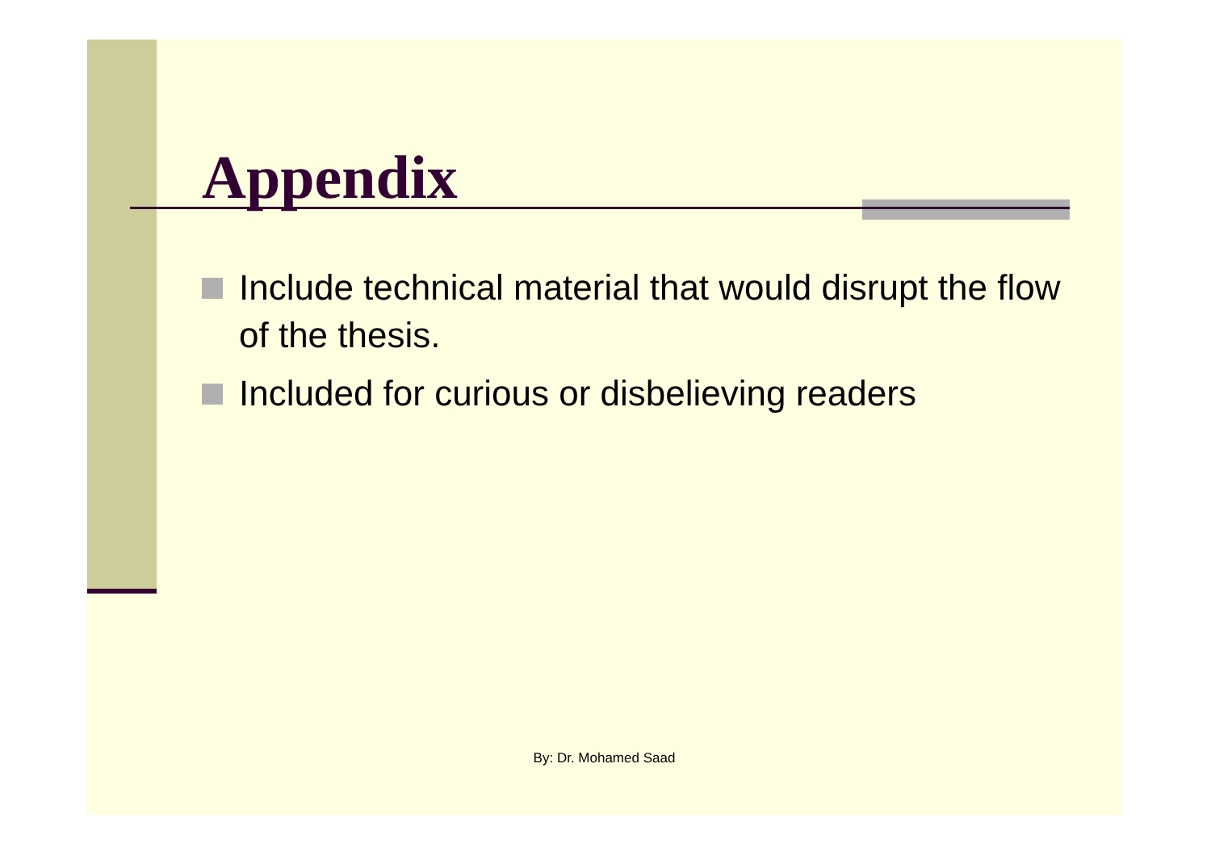Appendix
Include technical material that would disrupt the flow of the thesis.
Included for curious or disbelieving readers
By: Dr. Mohamed Saad